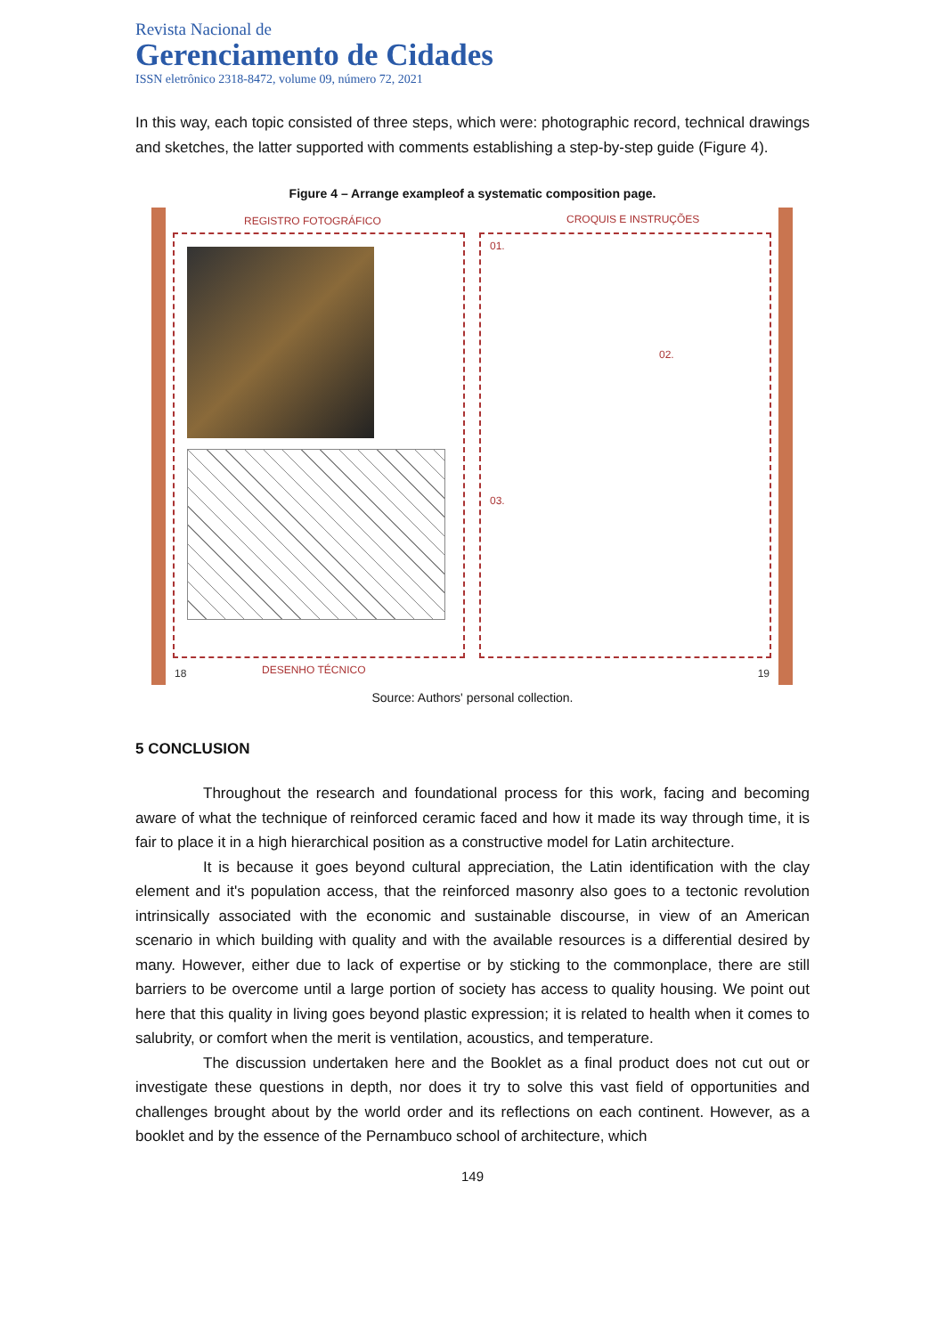Revista Nacional de
Gerenciamento de Cidades
ISSN eletrônico 2318-8472, volume 09, número 72, 2021
In this way, each topic consisted of three steps, which were: photographic record, technical drawings and sketches, the latter supported with comments establishing a step-by-step guide (Figure 4).
Figure 4 – Arrange exampleof a systematic composition page.
REGISTRO FOTOGRÁFICO CROQUIS E INSTRUÇÕES
DESENHO TÉCNICO 18 19
01.
02.
03.
Source: Authors' personal collection.
5 CONCLUSION
Throughout the research and foundational process for this work, facing and becoming aware of what the technique of reinforced ceramic faced and how it made its way through time, it is fair to place it in a high hierarchical position as a constructive model for Latin architecture.
It is because it goes beyond cultural appreciation, the Latin identification with the clay element and it's population access, that the reinforced masonry also goes to a tectonic revolution intrinsically associated with the economic and sustainable discourse, in view of an American scenario in which building with quality and with the available resources is a differential desired by many. However, either due to lack of expertise or by sticking to the commonplace, there are still barriers to be overcome until a large portion of society has access to quality housing. We point out here that this quality in living goes beyond plastic expression; it is related to health when it comes to salubrity, or comfort when the merit is ventilation, acoustics, and temperature.
The discussion undertaken here and the Booklet as a final product does not cut out or investigate these questions in depth, nor does it try to solve this vast field of opportunities and challenges brought about by the world order and its reflections on each continent. However, as a booklet and by the essence of the Pernambuco school of architecture, which
149